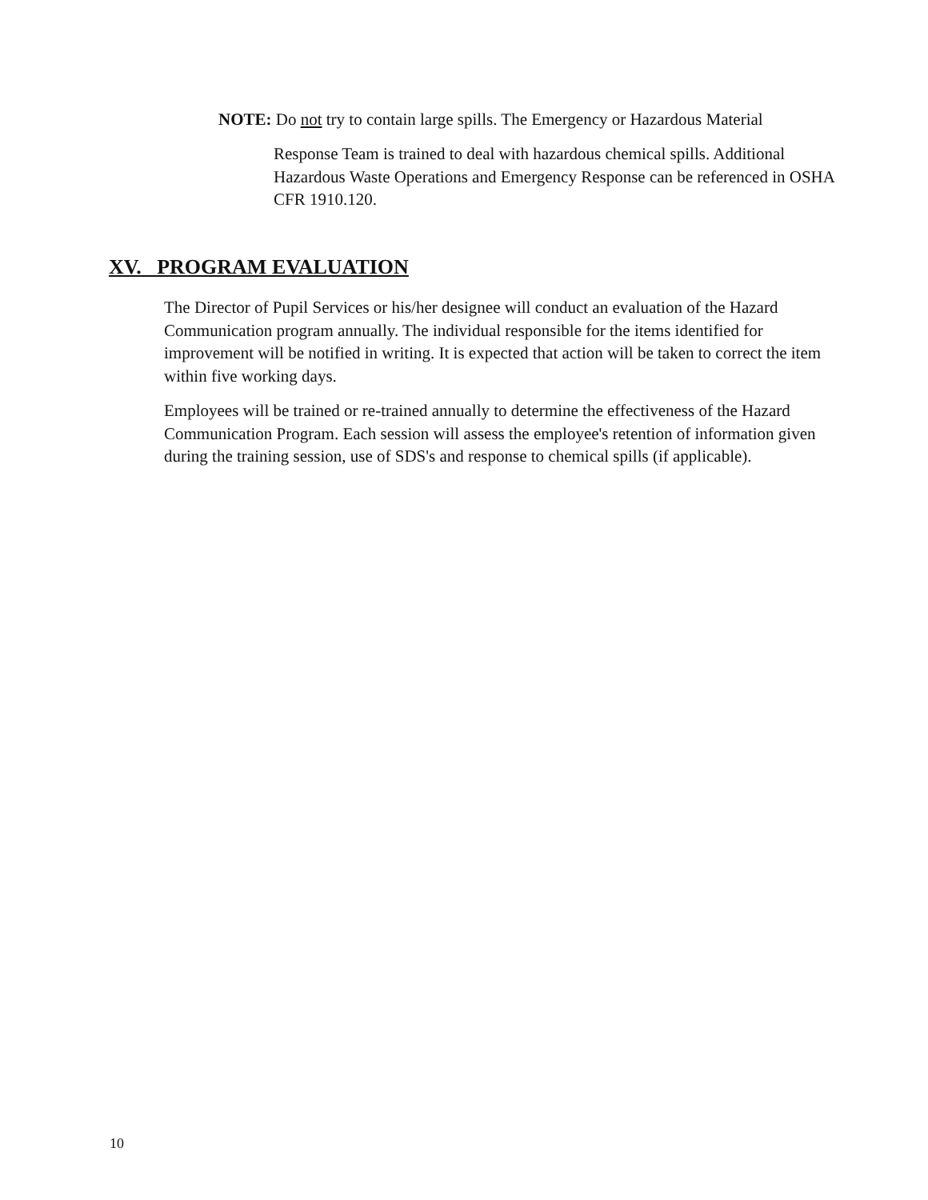NOTE: Do not try to contain large spills. The Emergency or Hazardous Material
Response Team is trained to deal with hazardous chemical spills. Additional Hazardous Waste Operations and Emergency Response can be referenced in OSHA CFR 1910.120.
XV. PROGRAM EVALUATION
The Director of Pupil Services or his/her designee will conduct an evaluation of the Hazard Communication program annually. The individual responsible for the items identified for improvement will be notified in writing. It is expected that action will be taken to correct the item within five working days.
Employees will be trained or re-trained annually to determine the effectiveness of the Hazard Communication Program. Each session will assess the employee's retention of information given during the training session, use of SDS's and response to chemical spills (if applicable).
10